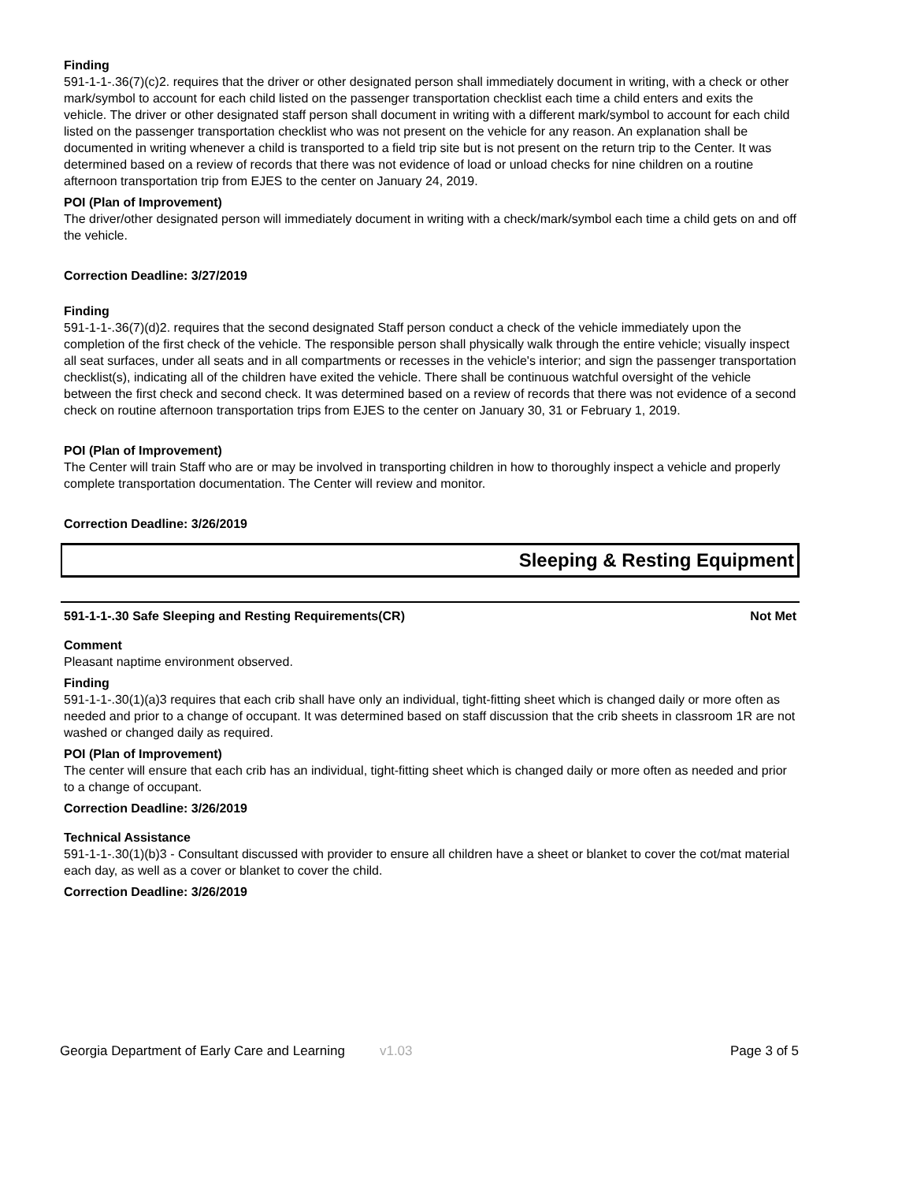Finding
591-1-1-.36(7)(c)2. requires that the driver or other designated person shall immediately document in writing, with a check or other mark/symbol to account for each child listed on the passenger transportation checklist each time a child enters and exits the vehicle. The driver or other designated staff person shall document in writing with a different mark/symbol to account for each child listed on the passenger transportation checklist who was not present on the vehicle for any reason. An explanation shall be documented in writing whenever a child is transported to a field trip site but is not present on the return trip to the Center. It was determined based on a review of records that there was not evidence of load or unload checks for nine children on a routine afternoon transportation trip from EJES to the center on January 24, 2019.
POI (Plan of Improvement)
The driver/other designated person will immediately document in writing with a check/mark/symbol each time a child gets on and off the vehicle.
Correction Deadline: 3/27/2019
Finding
591-1-1-.36(7)(d)2. requires that the second designated Staff person conduct a check of the vehicle immediately upon the completion of the first check of the vehicle. The responsible person shall physically walk through the entire vehicle; visually inspect all seat surfaces, under all seats and in all compartments or recesses in the vehicle's interior; and sign the passenger transportation checklist(s), indicating all of the children have exited the vehicle. There shall be continuous watchful oversight of the vehicle between the first check and second check. It was determined based on a review of records that there was not evidence of a second check on routine afternoon transportation trips from EJES to the center on January 30, 31 or February 1, 2019.
POI (Plan of Improvement)
The Center will train Staff who are or may be involved in transporting children in how to thoroughly inspect a vehicle and properly complete transportation documentation. The Center will review and monitor.
Correction Deadline: 3/26/2019
Sleeping & Resting Equipment
591-1-1-.30 Safe Sleeping and Resting Requirements(CR) Not Met
Comment
Pleasant naptime environment observed.
Finding
591-1-1-.30(1)(a)3 requires that each crib shall have only an individual, tight-fitting sheet which is changed daily or more often as needed and prior to a change of occupant. It was determined based on staff discussion that the crib sheets in classroom 1R are not washed or changed daily as required.
POI (Plan of Improvement)
The center will ensure that each crib has an individual, tight-fitting sheet which is changed daily or more often as needed and prior to a change of occupant.
Correction Deadline: 3/26/2019
Technical Assistance
591-1-1-.30(1)(b)3 - Consultant discussed with provider to ensure all children have a sheet or blanket to cover the cot/mat material each day, as well as a cover or blanket to cover the child.
Correction Deadline: 3/26/2019
Georgia Department of Early Care and Learning v1.03 Page 3 of 5